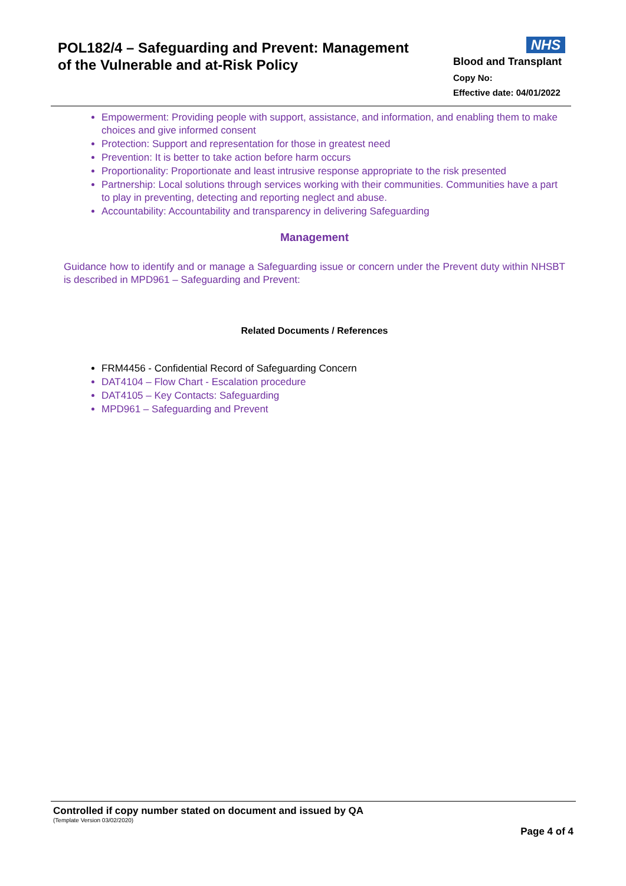POL182/4 – Safeguarding and Prevent: Management
of the Vulnerable and at-Risk Policy
NHS
Blood and Transplant
Copy No:
Effective date: 04/01/2022
Empowerment: Providing people with support, assistance, and information, and enabling them to make choices and give informed consent
Protection: Support and representation for those in greatest need
Prevention: It is better to take action before harm occurs
Proportionality: Proportionate and least intrusive response appropriate to the risk presented
Partnership: Local solutions through services working with their communities. Communities have a part to play in preventing, detecting and reporting neglect and abuse.
Accountability: Accountability and transparency in delivering Safeguarding
Management
Guidance how to identify and or manage a Safeguarding issue or concern under the Prevent duty within NHSBT is described in MPD961 – Safeguarding and Prevent:
Related Documents / References
FRM4456 - Confidential Record of Safeguarding Concern
DAT4104 – Flow Chart - Escalation procedure
DAT4105 – Key Contacts: Safeguarding
MPD961 – Safeguarding and Prevent
Controlled if copy number stated on document and issued by QA
(Template Version 03/02/2020)
Page 4 of 4